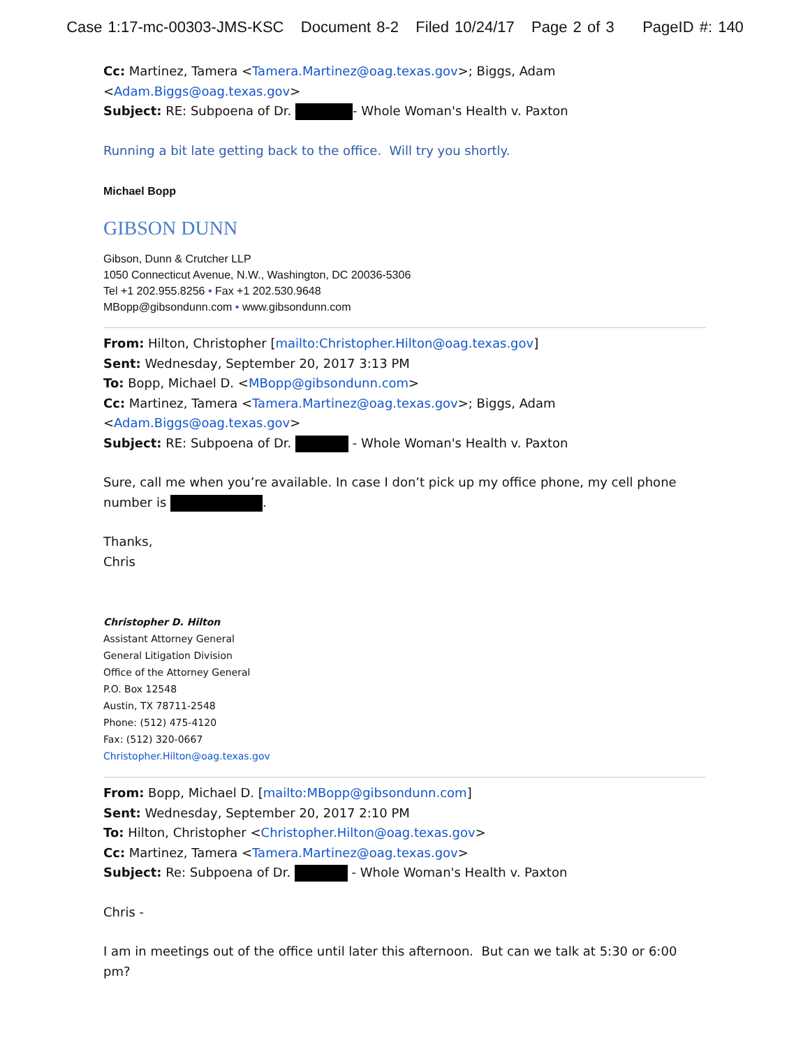Case 1:17-mc-00303-JMS-KSC Document 8-2 Filed 10/24/17 Page 2 of 3 PageID #: 140
Cc: Martinez, Tamera <Tamera.Martinez@oag.texas.gov>; Biggs, Adam <Adam.Biggs@oag.texas.gov>
Subject: RE: Subpoena of Dr. - Whole Woman's Health v. Paxton
Running a bit late getting back to the office. Will try you shortly.
Michael Bopp
GIBSON DUNN
Gibson, Dunn & Crutcher LLP
1050 Connecticut Avenue, N.W., Washington, DC 20036-5306
Tel +1 202.955.8256 • Fax +1 202.530.9648
MBopp@gibsondunn.com • www.gibsondunn.com
From: Hilton, Christopher [mailto:Christopher.Hilton@oag.texas.gov]
Sent: Wednesday, September 20, 2017 3:13 PM
To: Bopp, Michael D. <MBopp@gibsondunn.com>
Cc: Martinez, Tamera <Tamera.Martinez@oag.texas.gov>; Biggs, Adam
<Adam.Biggs@oag.texas.gov>
Subject: RE: Subpoena of Dr. - Whole Woman's Health v. Paxton
Sure, call me when you’re available. In case I don’t pick up my office phone, my cell phone number is .
Thanks,
Chris
Christopher D. Hilton
Assistant Attorney General
General Litigation Division
Office of the Attorney General
P.O. Box 12548
Austin, TX 78711-2548
Phone: (512) 475-4120
Fax: (512) 320-0667
Christopher.Hilton@oag.texas.gov
From: Bopp, Michael D. [mailto:MBopp@gibsondunn.com]
Sent: Wednesday, September 20, 2017 2:10 PM
To: Hilton, Christopher <Christopher.Hilton@oag.texas.gov>
Cc: Martinez, Tamera <Tamera.Martinez@oag.texas.gov>
Subject: Re: Subpoena of Dr. - Whole Woman's Health v. Paxton
Chris -
I am in meetings out of the office until later this afternoon. But can we talk at 5:30 or 6:00 pm?